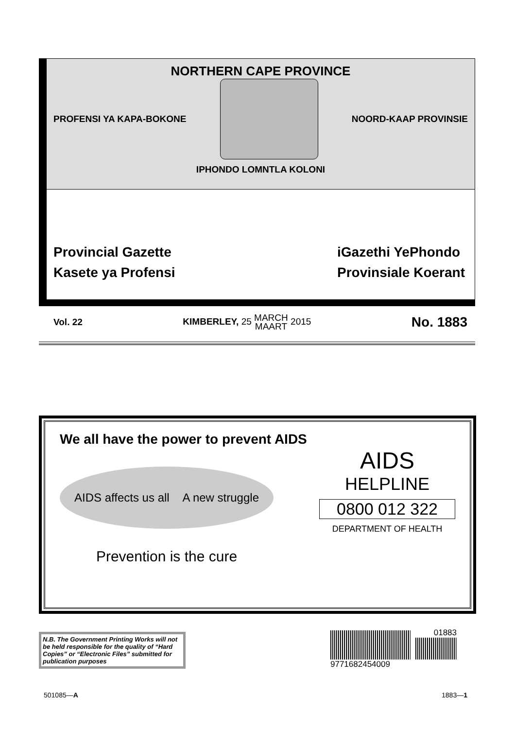NORTHERN CAPE PROVINCE
PROFENSI YA KAPA-BOKONE NOORD-KAAP PROVINSIE
IPHONDO LOMNTLA KOLONI
Provincial Gazette
Kasete ya Profensi
iGazethi YePhondo
Provinsiale Koerant
Vol. 22 KIMBERLEY, 25 MARCH
MAART 2015 No. 1883
We all have the power to prevent AIDS
AIDS affects us all A new struggle
Prevention is the cure
AIDS
HELPLINE
0800 012 322
DEPARTMENT OF HEALTH
N.B. The Government Printing Works will not be held responsible for the quality of “Hard Copies” or “Electronic Files” submitted for publication purposes
01883
9771682454009
501085—A 1883—1